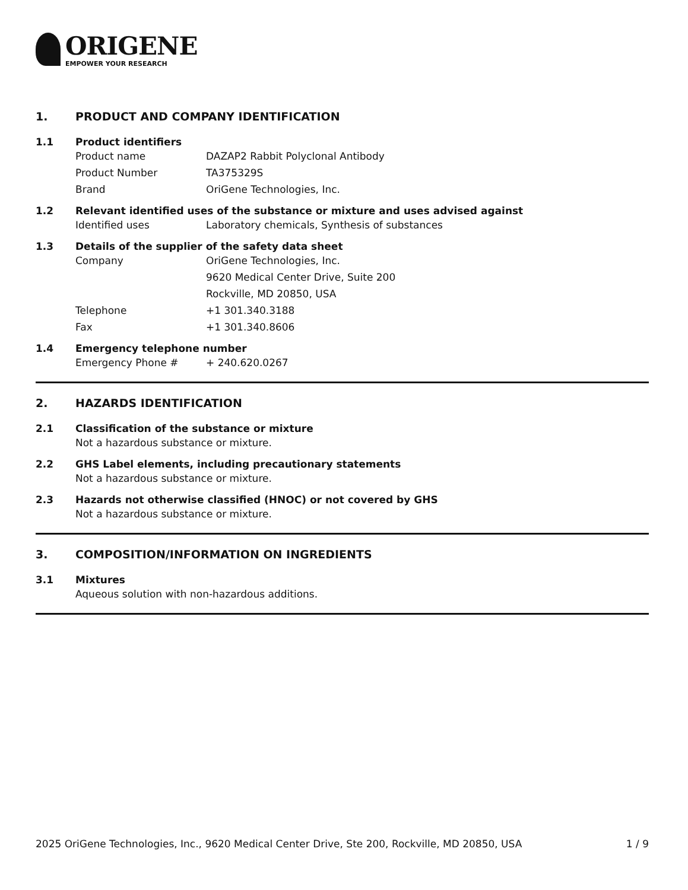ORIGENE
EMPOWER YOUR RESEARCH
1. PRODUCT AND COMPANY IDENTIFICATION
1.1 Product identifiers
Product name DAZAP2 Rabbit Polyclonal Antibody
Product Number TA375329S
Brand OriGene Technologies, Inc.
1.2 Relevant identified uses of the substance or mixture and uses advised against
Identified uses Laboratory chemicals, Synthesis of substances
1.3 Details of the supplier of the safety data sheet
Company OriGene Technologies, Inc.
9620 Medical Center Drive, Suite 200
Rockville, MD 20850, USA
Telephone +1 301.340.3188
Fax +1 301.340.8606
1.4 Emergency telephone number
Emergency Phone # + 240.620.0267
2. HAZARDS IDENTIFICATION
2.1 Classification of the substance or mixture
Not a hazardous substance or mixture.
2.2 GHS Label elements, including precautionary statements
Not a hazardous substance or mixture.
2.3 Hazards not otherwise classified (HNOC) or not covered by GHS
Not a hazardous substance or mixture.
3. COMPOSITION/INFORMATION ON INGREDIENTS
3.1 Mixtures
Aqueous solution with non-hazardous additions.
2025 OriGene Technologies, Inc., 9620 Medical Center Drive, Ste 200, Rockville, MD 20850, USA 1 / 9